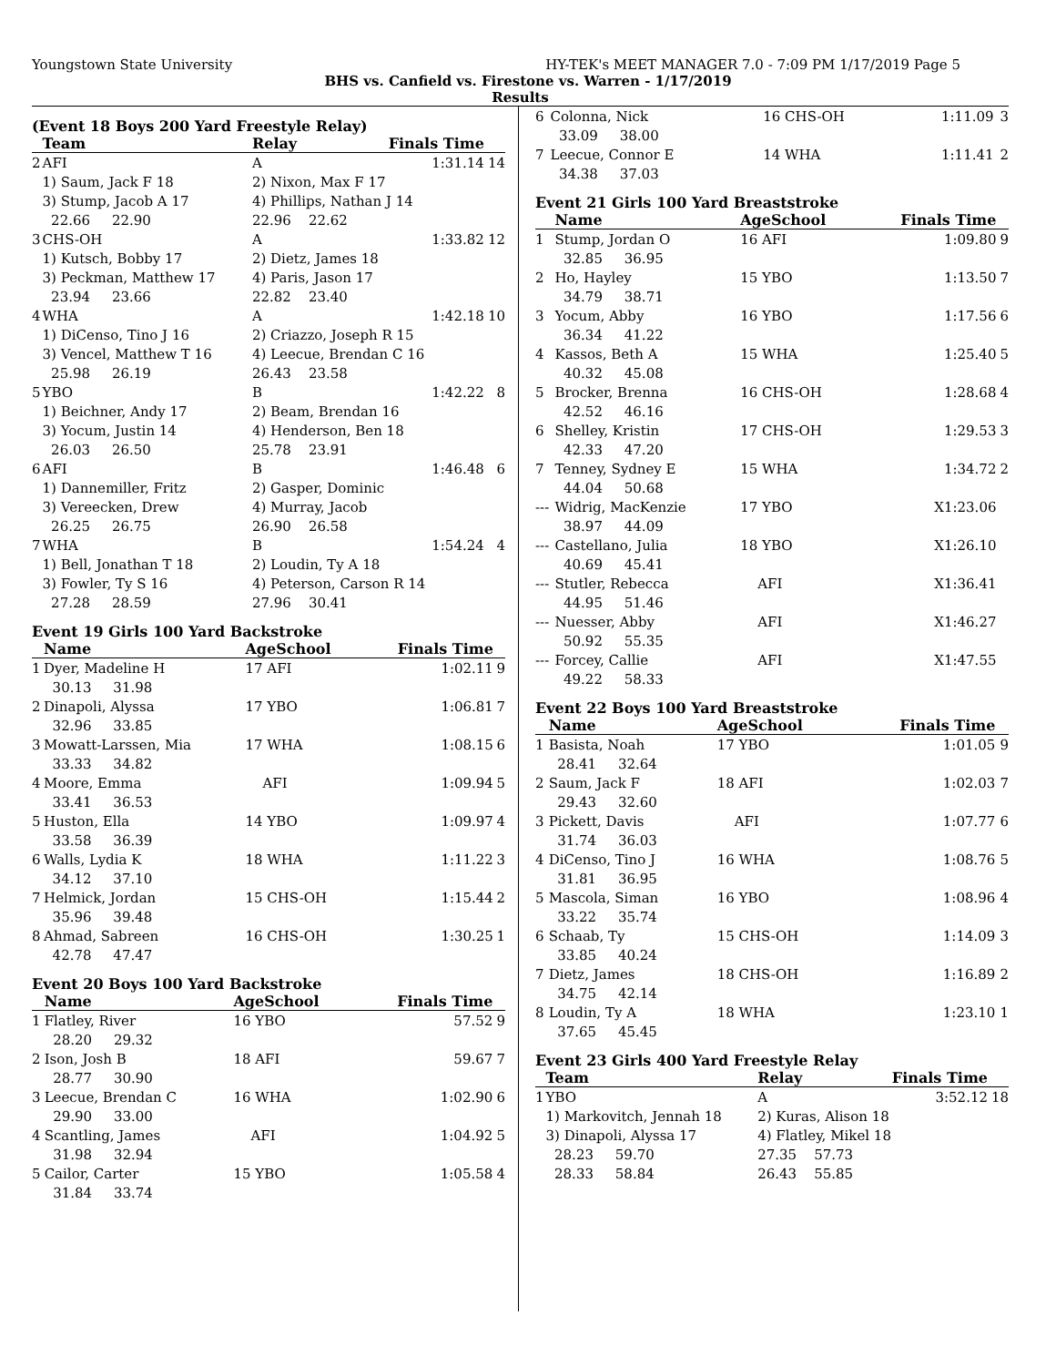Youngstown State University HY-TEK's MEET MANAGER 7.0 - 7:09 PM 1/17/2019 Page 5
BHS vs. Canfield vs. Firestone vs. Warren - 1/17/2019
Results
(Event 18 Boys 200 Yard Freestyle Relay)
| | Team | | Relay | Finals Time | |
| --- | --- | --- | --- | --- | --- |
| 2 | AFI | | A | 1:31.14 | 14 |
| | 1) Saum, Jack F 18 | | 2) Nixon, Max F 17 | | |
| | 3) Stump, Jacob A 17 | | 4) Phillips, Nathan J 14 | | |
| | 22.66 22.90 | | 22.96 22.62 | | |
| 3 | CHS-OH | | A | 1:33.82 | 12 |
| | 1) Kutsch, Bobby 17 | | 2) Dietz, James 18 | | |
| | 3) Peckman, Matthew 17 | | 4) Paris, Jason 17 | | |
| | 23.94 23.66 | | 22.82 23.40 | | |
| 4 | WHA | | A | 1:42.18 | 10 |
| | 1) DiCenso, Tino J 16 | | 2) Criazzo, Joseph R 15 | | |
| | 3) Vencel, Matthew T 16 | | 4) Leecue, Brendan C 16 | | |
| | 25.98 26.19 | | 26.43 23.58 | | |
| 5 | YBO | | B | 1:42.22 | 8 |
| | 1) Beichner, Andy 17 | | 2) Beam, Brendan 16 | | |
| | 3) Yocum, Justin 14 | | 4) Henderson, Ben 18 | | |
| | 26.03 26.50 | | 25.78 23.91 | | |
| 6 | AFI | | B | 1:46.48 | 6 |
| | 1) Dannemiller, Fritz | | 2) Gasper, Dominic | | |
| | 3) Vereecken, Drew | | 4) Murray, Jacob | | |
| | 26.25 26.75 | | 26.90 26.58 | | |
| 7 | WHA | | B | 1:54.24 | 4 |
| | 1) Bell, Jonathan T 18 | | 2) Loudin, Ty A 18 | | |
| | 3) Fowler, Ty S 16 | | 4) Peterson, Carson R 14 | | |
| | 27.28 28.59 | | 27.96 30.41 | | |
Event 19 Girls 100 Yard Backstroke
| | Name | AgeSchool | Finals Time | |
| --- | --- | --- | --- | --- |
| 1 | Dyer, Madeline H | 17 AFI | 1:02.11 | 9 |
| | 30.13 31.98 | | | |
| 2 | Dinapoli, Alyssa | 17 YBO | 1:06.81 | 7 |
| | 32.96 33.85 | | | |
| 3 | Mowatt-Larssen, Mia | 17 WHA | 1:08.15 | 6 |
| | 33.33 34.82 | | | |
| 4 | Moore, Emma | AFI | 1:09.94 | 5 |
| | 33.41 36.53 | | | |
| 5 | Huston, Ella | 14 YBO | 1:09.97 | 4 |
| | 33.58 36.39 | | | |
| 6 | Walls, Lydia K | 18 WHA | 1:11.22 | 3 |
| | 34.12 37.10 | | | |
| 7 | Helmick, Jordan | 15 CHS-OH | 1:15.44 | 2 |
| | 35.96 39.48 | | | |
| 8 | Ahmad, Sabreen | 16 CHS-OH | 1:30.25 | 1 |
| | 42.78 47.47 | | | |
Event 20 Boys 100 Yard Backstroke
| | Name | AgeSchool | Finals Time | |
| --- | --- | --- | --- | --- |
| 1 | Flatley, River | 16 YBO | 57.52 | 9 |
| | 28.20 29.32 | | | |
| 2 | Ison, Josh B | 18 AFI | 59.67 | 7 |
| | 28.77 30.90 | | | |
| 3 | Leecue, Brendan C | 16 WHA | 1:02.90 | 6 |
| | 29.90 33.00 | | | |
| 4 | Scantling, James | AFI | 1:04.92 | 5 |
| | 31.98 32.94 | | | |
| 5 | Cailor, Carter | 15 YBO | 1:05.58 | 4 |
| | 31.84 33.74 | | | |
| 6 | Colonna, Nick | 16 CHS-OH | 1:11.09 | 3 |
| | 33.09 38.00 | | | |
| 7 | Leecue, Connor E | 14 WHA | 1:11.41 | 2 |
| | 34.38 37.03 | | | |
Event 21 Girls 100 Yard Breaststroke
| | Name | AgeSchool | Finals Time | |
| --- | --- | --- | --- | --- |
| 1 | Stump, Jordan O | 16 AFI | 1:09.80 | 9 |
| | 32.85 36.95 | | | |
| 2 | Ho, Hayley | 15 YBO | 1:13.50 | 7 |
| | 34.79 38.71 | | | |
| 3 | Yocum, Abby | 16 YBO | 1:17.56 | 6 |
| | 36.34 41.22 | | | |
| 4 | Kassos, Beth A | 15 WHA | 1:25.40 | 5 |
| | 40.32 45.08 | | | |
| 5 | Brocker, Brenna | 16 CHS-OH | 1:28.68 | 4 |
| | 42.52 46.16 | | | |
| 6 | Shelley, Kristin | 17 CHS-OH | 1:29.53 | 3 |
| | 42.33 47.20 | | | |
| 7 | Tenney, Sydney E | 15 WHA | 1:34.72 | 2 |
| | 44.04 50.68 | | | |
| --- | Widrig, MacKenzie | 17 YBO | X1:23.06 | |
| | 38.97 44.09 | | | |
| --- | Castellano, Julia | 18 YBO | X1:26.10 | |
| | 40.69 45.41 | | | |
| --- | Stutler, Rebecca | AFI | X1:36.41 | |
| | 44.95 51.46 | | | |
| --- | Nuesser, Abby | AFI | X1:46.27 | |
| | 50.92 55.35 | | | |
| --- | Forcey, Callie | AFI | X1:47.55 | |
| | 49.22 58.33 | | | |
Event 22 Boys 100 Yard Breaststroke
| | Name | AgeSchool | Finals Time | |
| --- | --- | --- | --- | --- |
| 1 | Basista, Noah | 17 YBO | 1:01.05 | 9 |
| | 28.41 32.64 | | | |
| 2 | Saum, Jack F | 18 AFI | 1:02.03 | 7 |
| | 29.43 32.60 | | | |
| 3 | Pickett, Davis | AFI | 1:07.77 | 6 |
| | 31.74 36.03 | | | |
| 4 | DiCenso, Tino J | 16 WHA | 1:08.76 | 5 |
| | 31.81 36.95 | | | |
| 5 | Mascola, Siman | 16 YBO | 1:08.96 | 4 |
| | 33.22 35.74 | | | |
| 6 | Schaab, Ty | 15 CHS-OH | 1:14.09 | 3 |
| | 33.85 40.24 | | | |
| 7 | Dietz, James | 18 CHS-OH | 1:16.89 | 2 |
| | 34.75 42.14 | | | |
| 8 | Loudin, Ty A | 18 WHA | 1:23.10 | 1 |
| | 37.65 45.45 | | | |
Event 23 Girls 400 Yard Freestyle Relay
| | Team | Relay | Finals Time | |
| --- | --- | --- | --- | --- |
| 1 | YBO | A | 3:52.12 | 18 |
| | 1) Markovitch, Jennah 18 | 2) Kuras, Alison 18 | | |
| | 3) Dinapoli, Alyssa 17 | 4) Flatley, Mikel 18 | | |
| | 28.23 59.70 | 27.35 57.73 | | |
| | 28.33 58.84 | 26.43 55.85 | | |